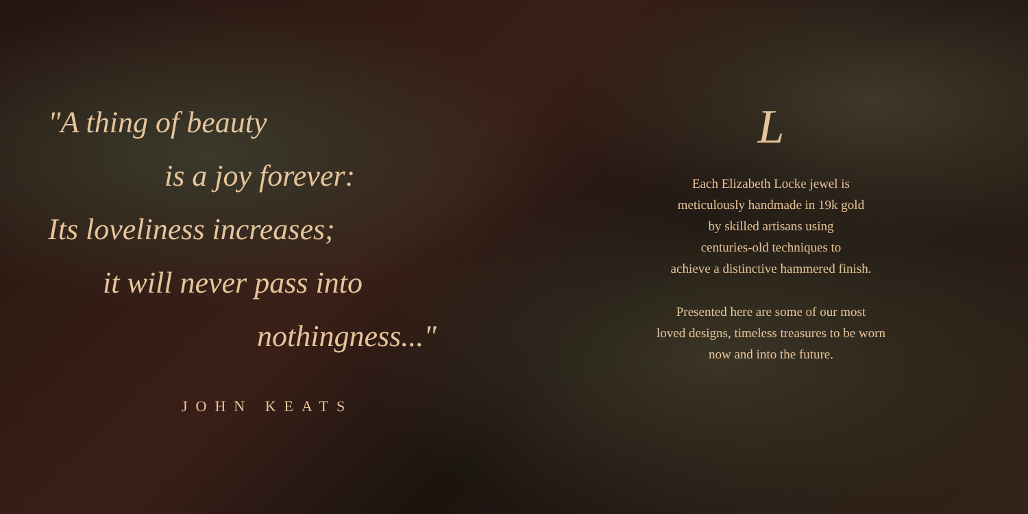"A thing of beauty
is a joy forever:
Its loveliness increases;
it will never pass into
nothingness..."
JOHN KEATS
L
Each Elizabeth Locke jewel is
meticulously handmade in 19k gold
by skilled artisans using
centuries-old techniques to
achieve a distinctive hammered finish.
Presented here are some of our most
loved designs, timeless treasures to be worn
now and into the future.